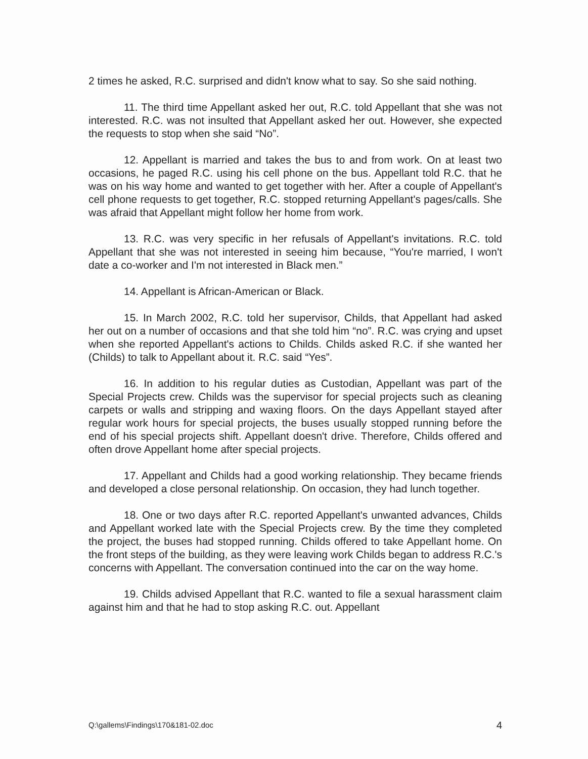2 times he asked, R.C. surprised and didn't know what to say. So she said nothing.
11. The third time Appellant asked her out, R.C. told Appellant that she was not interested. R.C. was not insulted that Appellant asked her out. However, she expected the requests to stop when she said “No”.
12. Appellant is married and takes the bus to and from work. On at least two occasions, he paged R.C. using his cell phone on the bus. Appellant told R.C. that he was on his way home and wanted to get together with her. After a couple of Appellant's cell phone requests to get together, R.C. stopped returning Appellant's pages/calls. She was afraid that Appellant might follow her home from work.
13. R.C. was very specific in her refusals of Appellant's invitations. R.C. told Appellant that she was not interested in seeing him because, “You're married, I won't date a co-worker and I'm not interested in Black men.”
14. Appellant is African-American or Black.
15. In March 2002, R.C. told her supervisor, Childs, that Appellant had asked her out on a number of occasions and that she told him “no”. R.C. was crying and upset when she reported Appellant's actions to Childs. Childs asked R.C. if she wanted her (Childs) to talk to Appellant about it. R.C. said “Yes”.
16. In addition to his regular duties as Custodian, Appellant was part of the Special Projects crew. Childs was the supervisor for special projects such as cleaning carpets or walls and stripping and waxing floors. On the days Appellant stayed after regular work hours for special projects, the buses usually stopped running before the end of his special projects shift. Appellant doesn't drive. Therefore, Childs offered and often drove Appellant home after special projects.
17. Appellant and Childs had a good working relationship. They became friends and developed a close personal relationship. On occasion, they had lunch together.
18. One or two days after R.C. reported Appellant's unwanted advances, Childs and Appellant worked late with the Special Projects crew. By the time they completed the project, the buses had stopped running. Childs offered to take Appellant home. On the front steps of the building, as they were leaving work Childs began to address R.C.'s concerns with Appellant. The conversation continued into the car on the way home.
19. Childs advised Appellant that R.C. wanted to file a sexual harassment claim against him and that he had to stop asking R.C. out. Appellant
Q:\gallems\Findings\170&181-02.doc 4